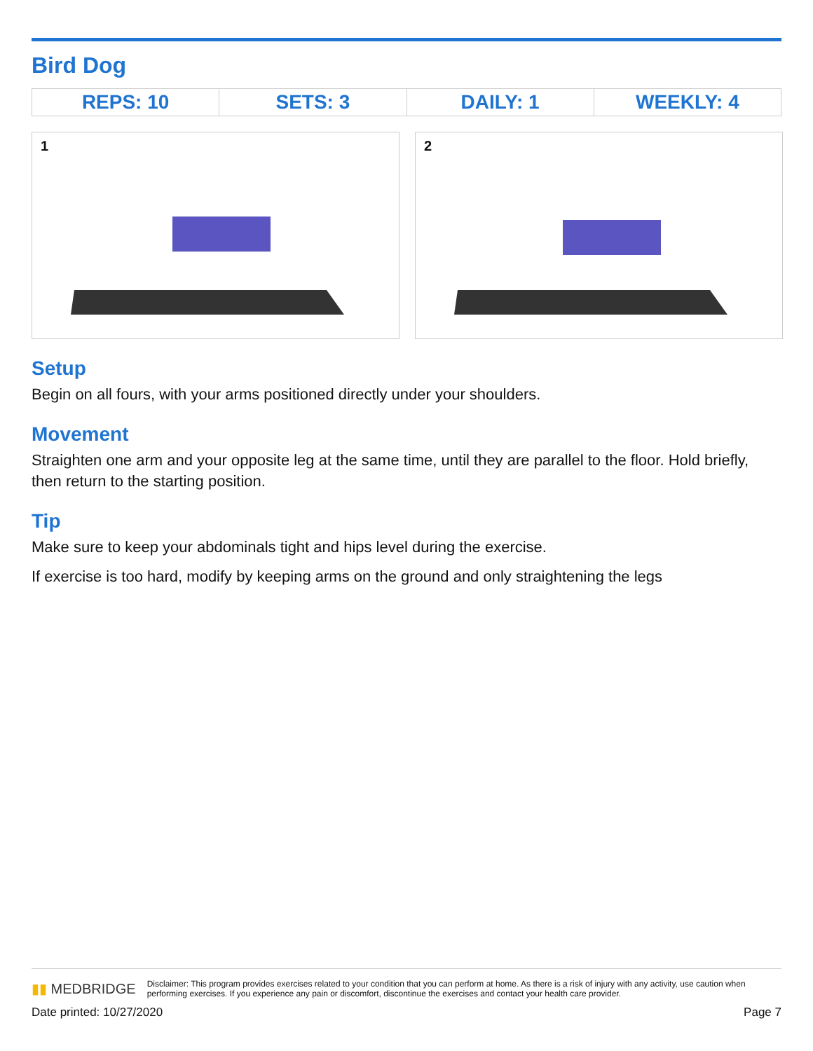Bird Dog
| REPS: 10 | SETS: 3 | DAILY: 1 | WEEKLY: 4 |
| --- | --- | --- | --- |
1
2
Setup
Begin on all fours, with your arms positioned directly under your shoulders.
Movement
Straighten one arm and your opposite leg at the same time, until they are parallel to the floor. Hold briefly, then return to the starting position.
Tip
Make sure to keep your abdominals tight and hips level during the exercise.
If exercise is too hard, modify by keeping arms on the ground and only straightening the legs
▮▮ MEDBRIDGE Disclaimer: This program provides exercises related to your condition that you can perform at home. As there is a risk of injury with any activity, use caution when performing exercises. If you experience any pain or discomfort, discontinue the exercises and contact your health care provider.
Date printed: 10/27/2020 Page 7